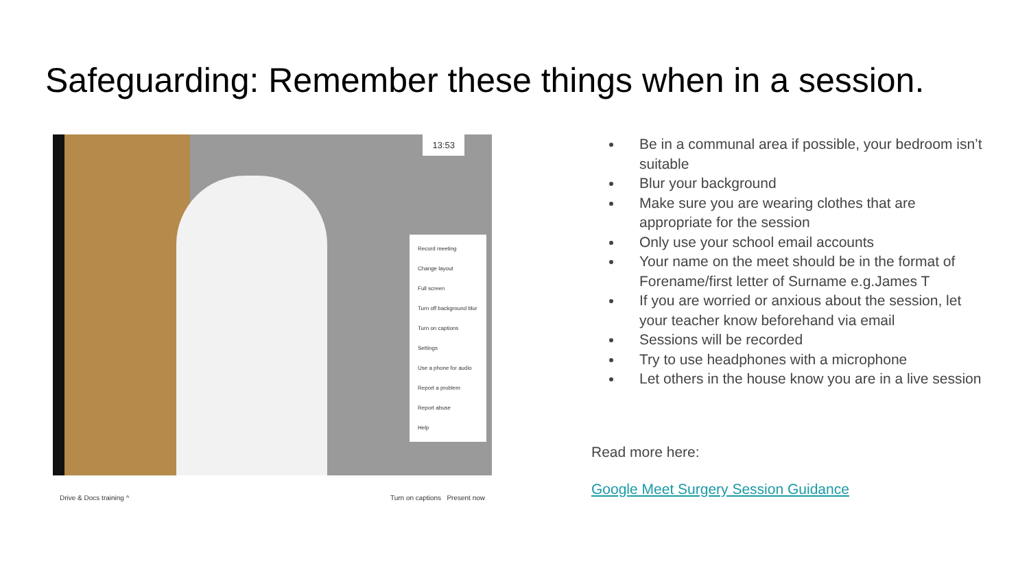Safeguarding: Remember these things when in a session.
13:53
Record meeting
Change layout
Full screen
Turn off background blur
Turn on captions
Settings
Use a phone for audio
Report a problem
Report abuse
Help
Drive & Docs training ^ Turn on captions Present now
Be in a communal area if possible, your bedroom isn’t suitable
Blur your background
Make sure you are wearing clothes that are appropriate for the session
Only use your school email accounts
Your name on the meet should be in the format of Forename/first letter of Surname e.g.James T
If you are worried or anxious about the session, let your teacher know beforehand via email
Sessions will be recorded
Try to use headphones with a microphone
Let others in the house know you are in a live session
Read more here:
Google Meet Surgery Session Guidance